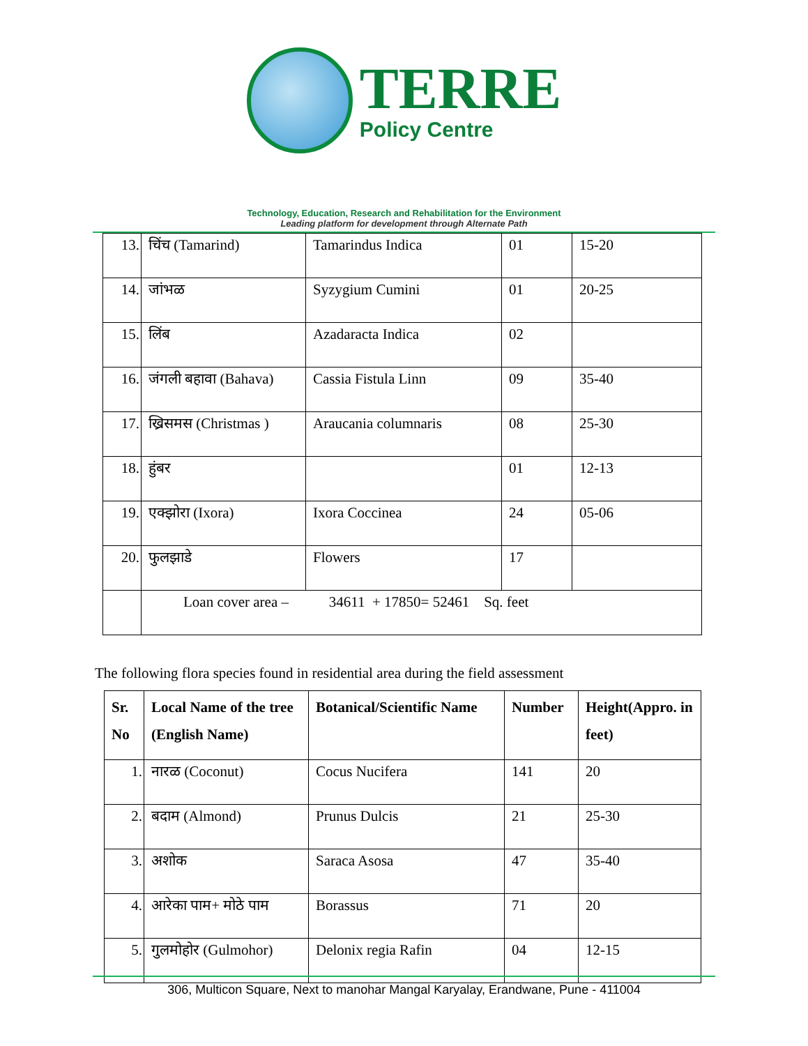TERRE
Policy Centre
Technology, Education, Research and Rehabilitation for the Environment
Leading platform for development through Alternate Path
| 13. | चिंच (Tamarind) | Tamarindus Indica | 01 | 15-20 |
| 14. | जांभळ | Syzygium Cumini | 01 | 20-25 |
| 15. | लिंब | Azadaracta Indica | 02 | |
| 16. | जंगली बहावा (Bahava) | Cassia Fistula Linn | 09 | 35-40 |
| 17. | ख्रिसमस (Christmas ) | Araucania columnaris | 08 | 25-30 |
| 18. | हुंबर | | 01 | 12-13 |
| 19. | एक्झोरा (Ixora) | Ixora Coccinea | 24 | 05-06 |
| 20. | फुलझाडे | Flowers | 17 | |
| | Loan cover area – 34611 + 17850= 52461 Sq. feet | | | |
The following flora species found in residential area during the field assessment
| Sr. No | Local Name of the tree (English Name) | Botanical/Scientific Name | Number | Height(Appro. in feet) |
| --- | --- | --- | --- | --- |
| 1. | नारळ (Coconut) | Cocus Nucifera | 141 | 20 |
| 2. | बदाम (Almond) | Prunus Dulcis | 21 | 25-30 |
| 3. | अशोक | Saraca Asosa | 47 | 35-40 |
| 4. | आरेका पाम+ मोठे पाम | Borassus | 71 | 20 |
| 5. | गुलमोहोर (Gulmohor) | Delonix regia Rafin | 04 | 12-15 |
306, Multicon Square, Next to manohar Mangal Karyalay, Erandwane, Pune - 411004